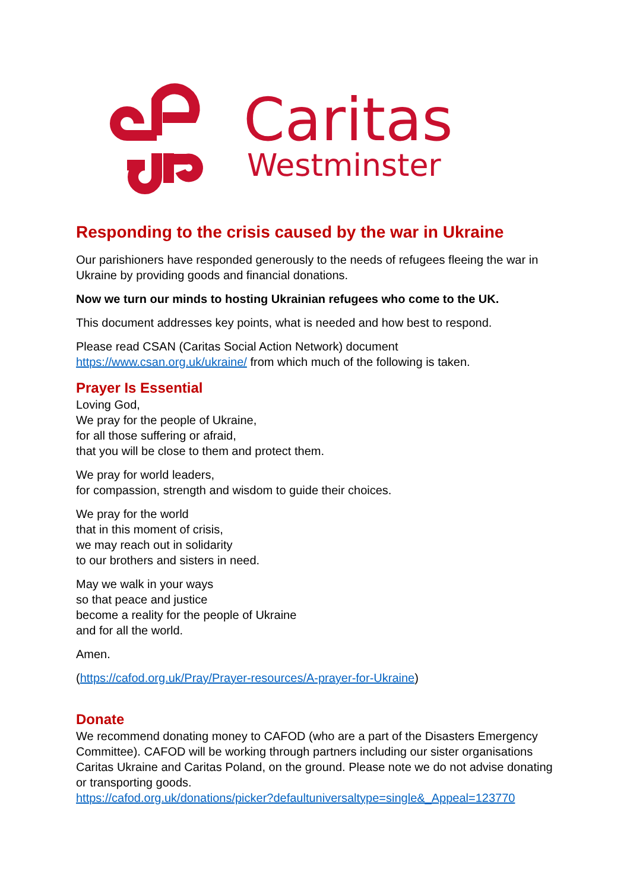Caritas
Westminster
Responding to the crisis caused by the war in Ukraine
Our parishioners have responded generously to the needs of refugees fleeing the war in Ukraine by providing goods and financial donations.
Now we turn our minds to hosting Ukrainian refugees who come to the UK.
This document addresses key points, what is needed and how best to respond.
Please read CSAN (Caritas Social Action Network) document https://www.csan.org.uk/ukraine/ from which much of the following is taken.
Prayer Is Essential
Loving God,
We pray for the people of Ukraine,
for all those suffering or afraid,
that you will be close to them and protect them.
We pray for world leaders,
for compassion, strength and wisdom to guide their choices.
We pray for the world
that in this moment of crisis,
we may reach out in solidarity
to our brothers and sisters in need.
May we walk in your ways
so that peace and justice
become a reality for the people of Ukraine
and for all the world.
Amen.
(https://cafod.org.uk/Pray/Prayer-resources/A-prayer-for-Ukraine)
Donate
We recommend donating money to CAFOD (who are a part of the Disasters Emergency Committee). CAFOD will be working through partners including our sister organisations Caritas Ukraine and Caritas Poland, on the ground. Please note we do not advise donating or transporting goods.
https://cafod.org.uk/donations/picker?defaultuniversaltype=single&_Appeal=123770